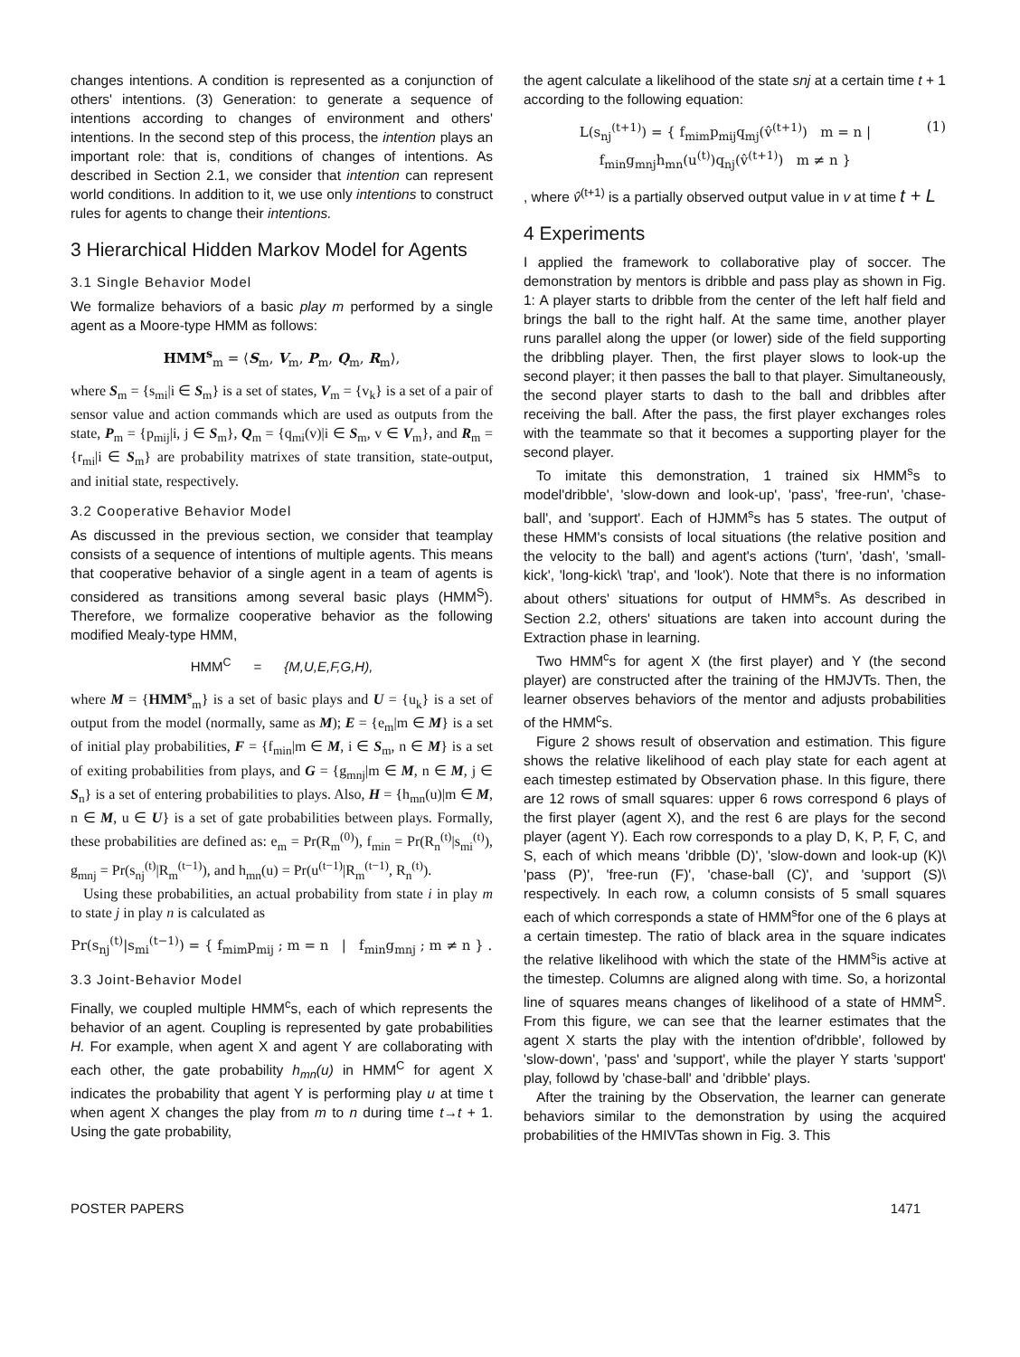changes intentions. A condition is represented as a conjunction of others' intentions. (3) Generation: to generate a sequence of intentions according to changes of environment and others' intentions. In the second step of this process, the intention plays an important role: that is, conditions of changes of intentions. As described in Section 2.1, we consider that intention can represent world conditions. In addition to it, we use only intentions to construct rules for agents to change their intentions.
3 Hierarchical Hidden Markov Model for Agents
3.1 Single Behavior Model
We formalize behaviors of a basic play m performed by a single agent as a Moore-type HMM as follows:
HMM<sup>s</sup><sub>m</sub> = ⟨S<sub>m</sub>, V<sub>m</sub>, P<sub>m</sub>, Q<sub>m</sub>, R<sub>m</sub>⟩,
where S<sub>m</sub> = {s<sub>mi</sub>|i ∈ S<sub>m</sub>} is a set of states, V<sub>m</sub> = {v<sub>k</sub>} is a set of a pair of sensor value and action commands which are used as outputs from the state, P<sub>m</sub> = {p<sub>mij</sub>|i, j ∈ S<sub>m</sub>}, Q<sub>m</sub> = {q<sub>mi</sub>(v)|i ∈ S<sub>m</sub>, v ∈ V<sub>m</sub>}, and R<sub>m</sub> = {r<sub>mi</sub>|i ∈ S<sub>m</sub>} are probability matrixes of state transition, state-output, and initial state, respectively.
3.2 Cooperative Behavior Model
As discussed in the previous section, we consider that teamplay consists of a sequence of intentions of multiple agents. This means that cooperative behavior of a single agent in a team of agents is considered as transitions among several basic plays (HMM<sup>S</sup>). Therefore, we formalize cooperative behavior as the following modified Mealy-type HMM,
HMM<sup>C</sup> = {M,U,E,F,G,H),
where M = {HMM<sup>s</sup><sub>m</sub>} is a set of basic plays and U = {u<sub>k</sub>} is a set of output from the model (normally, same as M); E = {e<sub>m</sub>|m ∈ M} is a set of initial play probabilities, F = {f<sub>min</sub>|m ∈ M, i ∈ S<sub>m</sub>, n ∈ M} is a set of exiting probabilities from plays, and G = {g<sub>mnj</sub>|m ∈ M, n ∈ M, j ∈ S<sub>n</sub>} is a set of entering probabilities to plays. Also, H = {h<sub>mn</sub>(u)|m ∈ M, n ∈ M, u ∈ U} is a set of gate probabilities between plays. Formally, these probabilities are defined as: e<sub>m</sub> = Pr(R<sub>m</sub><sup>(0)</sup>), f<sub>min</sub> = Pr(R<sub>n</sub><sup>(t)</sup>|s<sub>mi</sub><sup>(t)</sup>), g<sub>mnj</sub> = Pr(s<sub>nj</sub><sup>(t)</sup>|R<sub>m</sub><sup>(t−1)</sup>), and h<sub>mn</sub>(u) = Pr(u<sup>(t−1)</sup>|R<sub>m</sub><sup>(t−1)</sup>, R<sub>n</sub><sup>(t)</sup>).
Using these probabilities, an actual probability from state i in play m to state j in play n is calculated as
Pr(s<sub>nj</sub><sup>(t)</sup>|s<sub>mi</sub><sup>(t−1)</sup>) = { f<sub>mim</sub>p<sub>mij</sub> ; m = n | f<sub>min</sub>g<sub>mnj</sub> ; m ≠ n } .
3.3 Joint-Behavior Model
Finally, we coupled multiple HMM<sup>c</sup>s, each of which represents the behavior of an agent. Coupling is represented by gate probabilities H. For example, when agent X and agent Y are collaborating with each other, the gate probability h<sub>mn</sub>(u) in HMM<sup>C</sup> for agent X indicates the probability that agent Y is performing play u at time t when agent X changes the play from m to n during time t→t + 1. Using the gate probability,
the agent calculate a likelihood of the state snj at a certain time t + 1 according to the following equation:
L(s<sub>nj</sub><sup>(t+1)</sup>) = { f<sub>mim</sub>p<sub>mij</sub>q<sub>mj</sub>(v̂<sup>(t+1)</sup>) m = n | f<sub>min</sub>g<sub>mnj</sub>h<sub>mn</sub>(u<sup>(t)</sup>)q<sub>nj</sub>(v̂<sup>(t+1)</sup>) m ≠ n } (1)
, where v̂<sup>(t+1)</sup> is a partially observed output value in v at time t + L
4 Experiments
I applied the framework to collaborative play of soccer. The demonstration by mentors is dribble and pass play as shown in Fig. 1: A player starts to dribble from the center of the left half field and brings the ball to the right half. At the same time, another player runs parallel along the upper (or lower) side of the field supporting the dribbling player. Then, the first player slows to look-up the second player; it then passes the ball to that player. Simultaneously, the second player starts to dash to the ball and dribbles after receiving the ball. After the pass, the first player exchanges roles with the teammate so that it becomes a supporting player for the second player.
To imitate this demonstration, 1 trained six HMM<sup>s</sup>s to model'dribble', 'slow-down and look-up', 'pass', 'free-run', 'chase-ball', and 'support'. Each of HJMM<sup>s</sup>s has 5 states. The output of these HMM's consists of local situations (the relative position and the velocity to the ball) and agent's actions ('turn', 'dash', 'small-kick', 'long-kick\ 'trap', and 'look'). Note that there is no information about others' situations for output of HMM<sup>s</sup>s. As described in Section 2.2, others' situations are taken into account during the Extraction phase in learning.
Two HMM<sup>c</sup>s for agent X (the first player) and Y (the second player) are constructed after the training of the HMJVTs. Then, the learner observes behaviors of the mentor and adjusts probabilities of the HMM<sup>c</sup>s.
Figure 2 shows result of observation and estimation. This figure shows the relative likelihood of each play state for each agent at each timestep estimated by Observation phase. In this figure, there are 12 rows of small squares: upper 6 rows correspond 6 plays of the first player (agent X), and the rest 6 are plays for the second player (agent Y). Each row corresponds to a play D, K, P, F, C, and S, each of which means 'dribble (D)', 'slow-down and look-up (K)\ 'pass (P)', 'free-run (F)', 'chase-ball (C)', and 'support (S)\ respectively. In each row, a column consists of 5 small squares each of which corresponds a state of HMM<sup>s</sup>for one of the 6 plays at a certain timestep. The ratio of black area in the square indicates the relative likelihood with which the state of the HMM<sup>s</sup>is active at the timestep. Columns are aligned along with time. So, a horizontal line of squares means changes of likelihood of a state of HMM<sup>S</sup>. From this figure, we can see that the learner estimates that the agent X starts the play with the intention of'dribble', followed by 'slow-down', 'pass' and 'support', while the player Y starts 'support' play, followd by 'chase-ball' and 'dribble' plays.
After the training by the Observation, the learner can generate behaviors similar to the demonstration by using the acquired probabilities of the HMIVTas shown in Fig. 3. This
POSTER PAPERS 1471